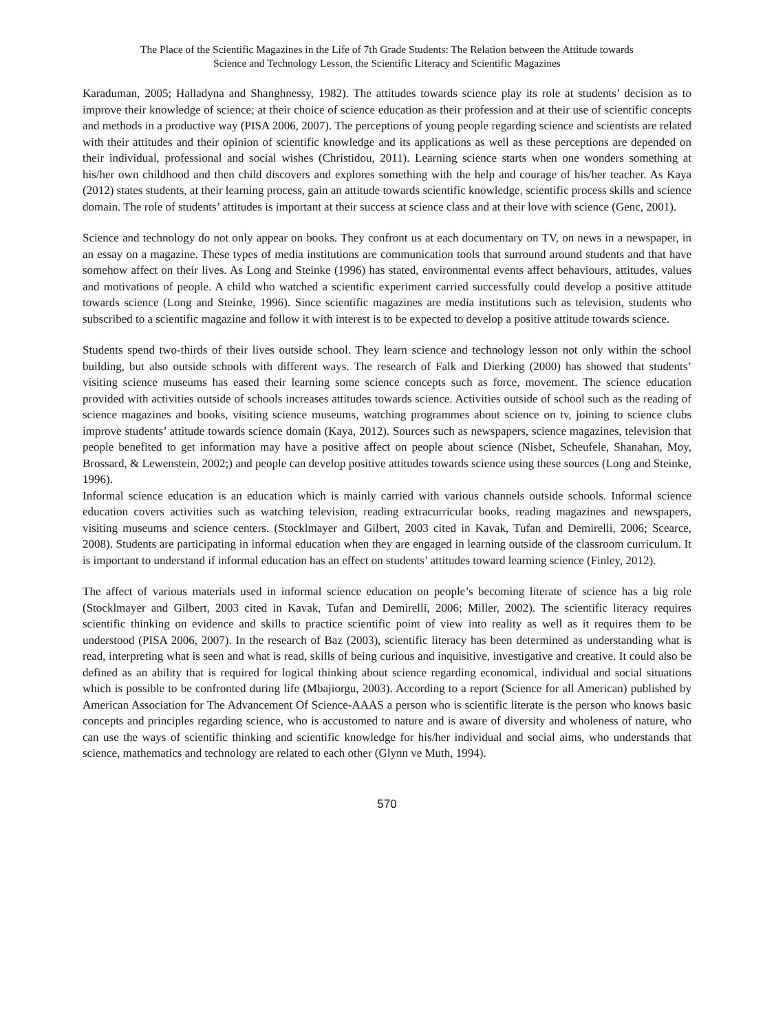The Place of the Scientific Magazines in the Life of 7th Grade Students: The Relation between the Attitude towards
Science and Technology Lesson, the Scientific Literacy and Scientific Magazines
Karaduman, 2005; Halladyna and Shanghnessy, 1982). The attitudes towards science play its role at students’ decision as to improve their knowledge of science; at their choice of science education as their profession and at their use of scientific concepts and methods in a productive way (PISA 2006, 2007). The perceptions of young people regarding science and scientists are related with their attitudes and their opinion of scientific knowledge and its applications as well as these perceptions are depended on their individual, professional and social wishes (Christidou, 2011). Learning science starts when one wonders something at his/her own childhood and then child discovers and explores something with the help and courage of his/her teacher. As Kaya (2012) states students, at their learning process, gain an attitude towards scientific knowledge, scientific process skills and science domain. The role of students’ attitudes is important at their success at science class and at their love with science (Genc, 2001).
Science and technology do not only appear on books. They confront us at each documentary on TV, on news in a newspaper, in an essay on a magazine. These types of media institutions are communication tools that surround around students and that have somehow affect on their lives. As Long and Steinke (1996) has stated, environmental events affect behaviours, attitudes, values and motivations of people. A child who watched a scientific experiment carried successfully could develop a positive attitude towards science (Long and Steinke, 1996). Since scientific magazines are media institutions such as television, students who subscribed to a scientific magazine and follow it with interest is to be expected to develop a positive attitude towards science.
Students spend two-thirds of their lives outside school. They learn science and technology lesson not only within the school building, but also outside schools with different ways. The research of Falk and Dierking (2000) has showed that students’ visiting science museums has eased their learning some science concepts such as force, movement. The science education provided with activities outside of schools increases attitudes towards science. Activities outside of school such as the reading of science magazines and books, visiting science museums, watching programmes about science on tv, joining to science clubs improve students’ attitude towards science domain (Kaya, 2012). Sources such as newspapers, science magazines, television that people benefited to get information may have a positive affect on people about science (Nisbet, Scheufele, Shanahan, Moy, Brossard, & Lewenstein, 2002;) and people can develop positive attitudes towards science using these sources (Long and Steinke, 1996).
Informal science education is an education which is mainly carried with various channels outside schools. Informal science education covers activities such as watching television, reading extracurricular books, reading magazines and newspapers, visiting museums and science centers. (Stocklmayer and Gilbert, 2003 cited in Kavak, Tufan and Demirelli, 2006; Scearce, 2008). Students are participating in informal education when they are engaged in learning outside of the classroom curriculum. It is important to understand if informal education has an effect on students’ attitudes toward learning science (Finley, 2012).
The affect of various materials used in informal science education on people’s becoming literate of science has a big role (Stocklmayer and Gilbert, 2003 cited in Kavak, Tufan and Demirelli, 2006; Miller, 2002). The scientific literacy requires scientific thinking on evidence and skills to practice scientific point of view into reality as well as it requires them to be understood (PISA 2006, 2007). In the research of Baz (2003), scientific literacy has been determined as understanding what is read, interpreting what is seen and what is read, skills of being curious and inquisitive, investigative and creative. It could also be defined as an ability that is required for logical thinking about science regarding economical, individual and social situations which is possible to be confronted during life (Mbajiorgu, 2003). According to a report (Science for all American) published by American Association for The Advancement Of Science-AAAS a person who is scientific literate is the person who knows basic concepts and principles regarding science, who is accustomed to nature and is aware of diversity and wholeness of nature, who can use the ways of scientific thinking and scientific knowledge for his/her individual and social aims, who understands that science, mathematics and technology are related to each other (Glynn ve Muth, 1994).
570